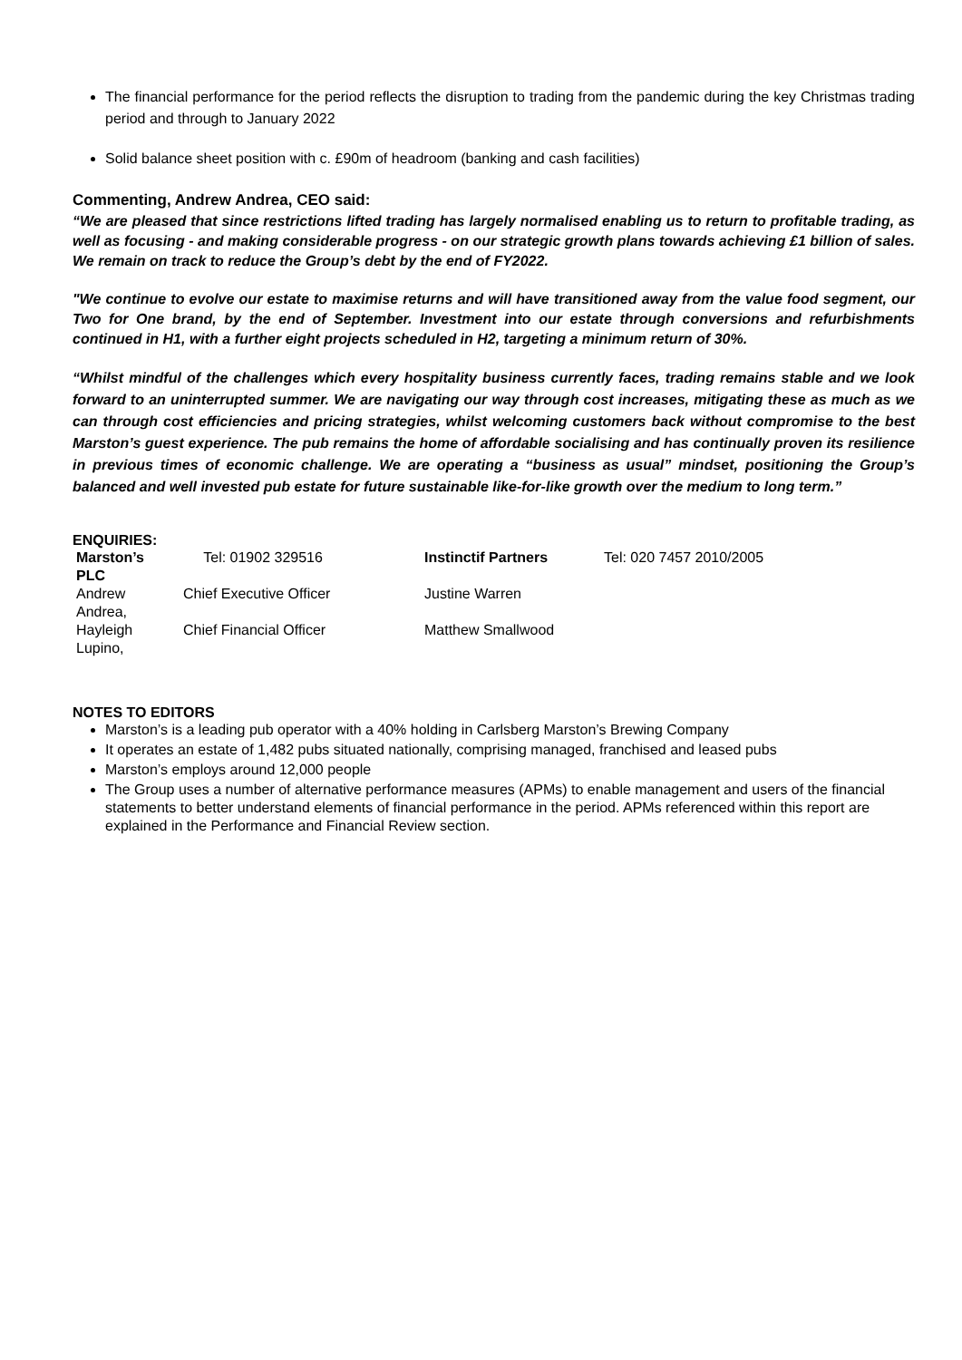The financial performance for the period reflects the disruption to trading from the pandemic during the key Christmas trading period and through to January 2022
Solid balance sheet position with c. £90m of headroom (banking and cash facilities)
Commenting, Andrew Andrea, CEO said:
“We are pleased that since restrictions lifted trading has largely normalised enabling us to return to profitable trading, as well as focusing - and making considerable progress - on our strategic growth plans towards achieving £1 billion of sales. We remain on track to reduce the Group’s debt by the end of FY2022.
"We continue to evolve our estate to maximise returns and will have transitioned away from the value food segment, our Two for One brand, by the end of September. Investment into our estate through conversions and refurbishments continued in H1, with a further eight projects scheduled in H2, targeting a minimum return of 30%.
“Whilst mindful of the challenges which every hospitality business currently faces, trading remains stable and we look forward to an uninterrupted summer. We are navigating our way through cost increases, mitigating these as much as we can through cost efficiencies and pricing strategies, whilst welcoming customers back without compromise to the best Marston’s guest experience. The pub remains the home of affordable socialising and has continually proven its resilience in previous times of economic challenge. We are operating a “business as usual” mindset, positioning the Group’s balanced and well invested pub estate for future sustainable like-for-like growth over the medium to long term.”
ENQUIRIES:
| Marston’s PLC | Tel: 01902 329516 | Instinctif Partners | Tel: 020 7457 2010/2005 |
| Andrew Andrea, | Chief Executive Officer | Justine Warren | |
| Hayleigh Lupino, | Chief Financial Officer | Matthew Smallwood | |
NOTES TO EDITORS
Marston’s is a leading pub operator with a 40% holding in Carlsberg Marston’s Brewing Company
It operates an estate of 1,482 pubs situated nationally, comprising managed, franchised and leased pubs
Marston’s employs around 12,000 people
The Group uses a number of alternative performance measures (APMs) to enable management and users of the financial statements to better understand elements of financial performance in the period. APMs referenced within this report are explained in the Performance and Financial Review section.